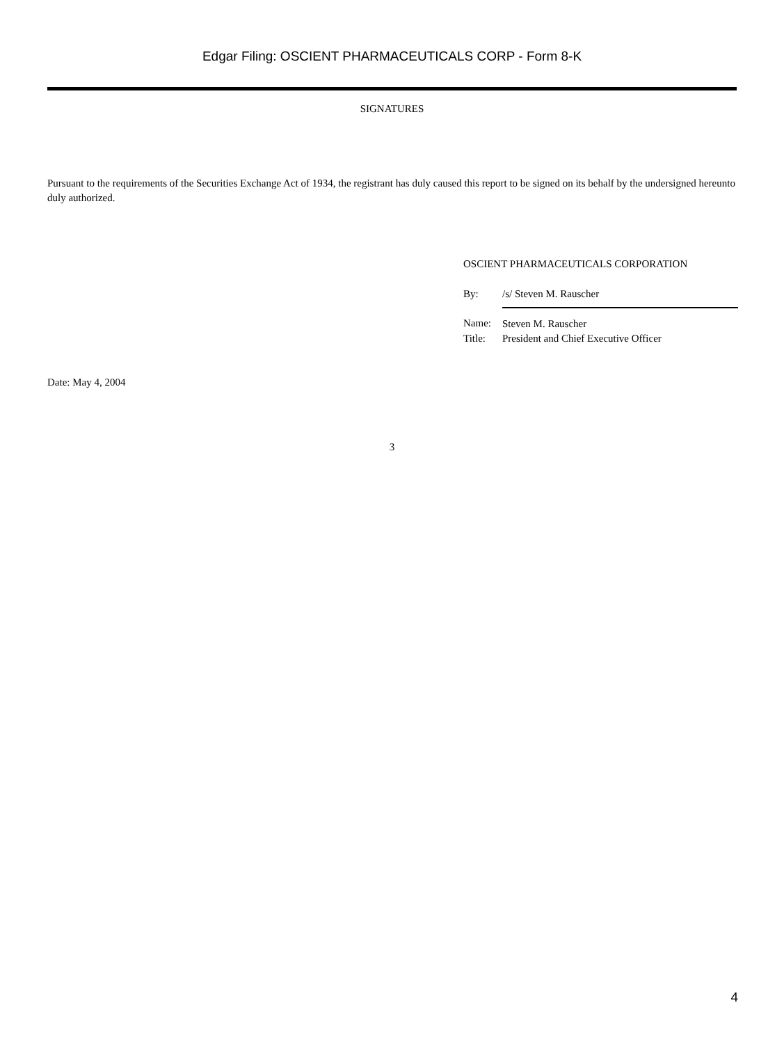Edgar Filing: OSCIENT PHARMACEUTICALS CORP - Form 8-K
SIGNATURES
Pursuant to the requirements of the Securities Exchange Act of 1934, the registrant has duly caused this report to be signed on its behalf by the undersigned hereunto duly authorized.
OSCIENT PHARMACEUTICALS CORPORATION
| By: | /s/ Steven M. Rauscher |
| Name: | Steven M. Rauscher |
| Title: | President and Chief Executive Officer |
Date: May 4, 2004
3
4